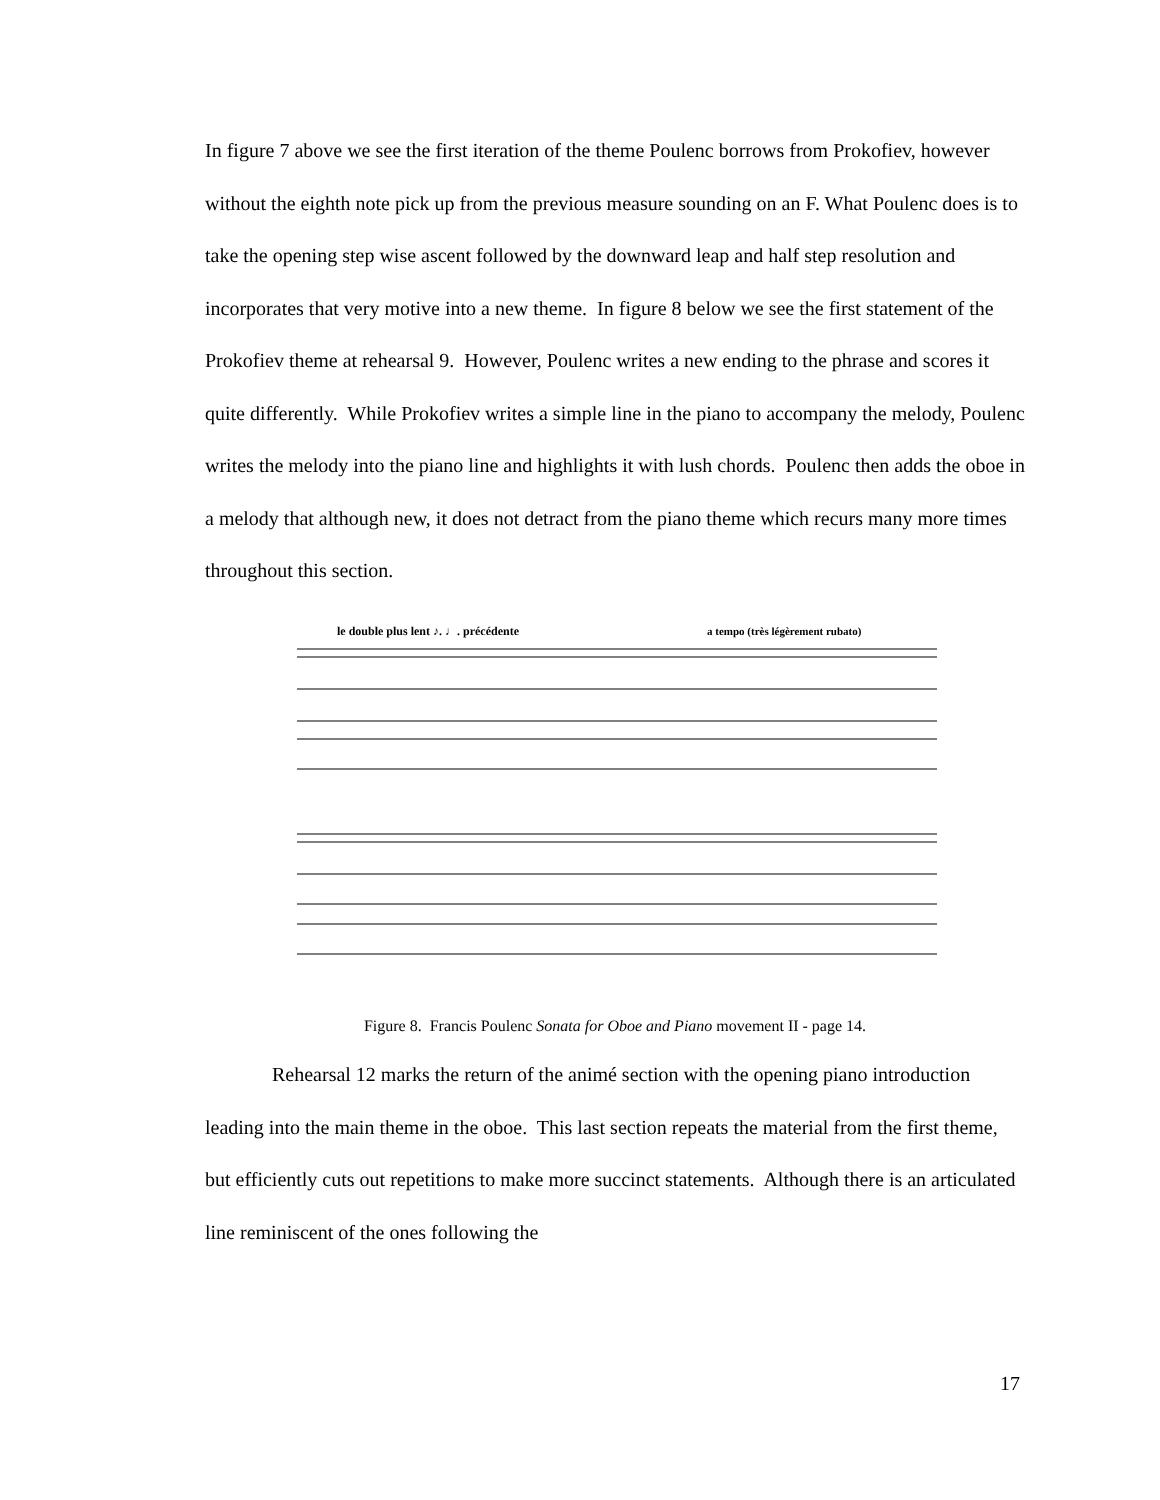In figure 7 above we see the first iteration of the theme Poulenc borrows from Prokofiev, however without the eighth note pick up from the previous measure sounding on an F. What Poulenc does is to take the opening step wise ascent followed by the downward leap and half step resolution and incorporates that very motive into a new theme. In figure 8 below we see the first statement of the Prokofiev theme at rehearsal 9. However, Poulenc writes a new ending to the phrase and scores it quite differently. While Prokofiev writes a simple line in the piano to accompany the melody, Poulenc writes the melody into the piano line and highlights it with lush chords. Poulenc then adds the oboe in a melody that although new, it does not detract from the piano theme which recurs many more times throughout this section.
le double plus lent ♪. ♩. précédente
a tempo (très légèrement rubato)
Figure 8. Francis Poulenc Sonata for Oboe and Piano movement II - page 14.
Rehearsal 12 marks the return of the animé section with the opening piano introduction leading into the main theme in the oboe. This last section repeats the material from the first theme, but efficiently cuts out repetitions to make more succinct statements. Although there is an articulated line reminiscent of the ones following the
17